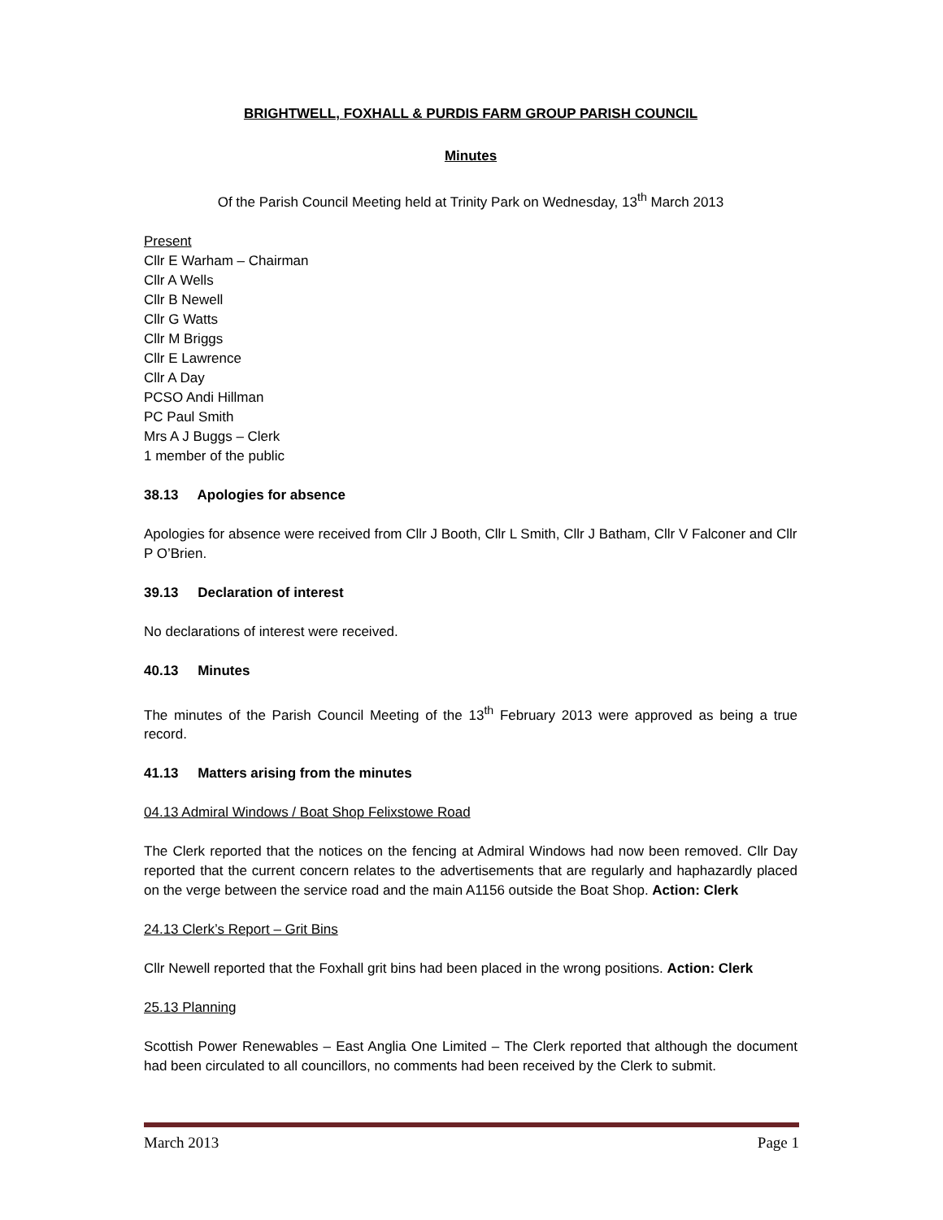BRIGHTWELL, FOXHALL & PURDIS FARM GROUP PARISH COUNCIL
Minutes
Of the Parish Council Meeting held at Trinity Park on Wednesday, 13<sup>th</sup> March 2013
Present
Cllr E Warham – Chairman
Cllr A Wells
Cllr B Newell
Cllr G Watts
Cllr M Briggs
Cllr E Lawrence
Cllr A Day
PCSO Andi Hillman
PC Paul Smith
Mrs A J Buggs – Clerk
1 member of the public
38.13 Apologies for absence
Apologies for absence were received from Cllr J Booth, Cllr L Smith, Cllr J Batham, Cllr V Falconer and Cllr P O’Brien.
39.13 Declaration of interest
No declarations of interest were received.
40.13 Minutes
The minutes of the Parish Council Meeting of the 13<sup>th</sup> February 2013 were approved as being a true record.
41.13 Matters arising from the minutes
04.13 Admiral Windows / Boat Shop Felixstowe Road
The Clerk reported that the notices on the fencing at Admiral Windows had now been removed. Cllr Day reported that the current concern relates to the advertisements that are regularly and haphazardly placed on the verge between the service road and the main A1156 outside the Boat Shop. Action: Clerk
24.13 Clerk’s Report – Grit Bins
Cllr Newell reported that the Foxhall grit bins had been placed in the wrong positions. Action: Clerk
25.13 Planning
Scottish Power Renewables – East Anglia One Limited – The Clerk reported that although the document had been circulated to all councillors, no comments had been received by the Clerk to submit.
March 2013 Page 1